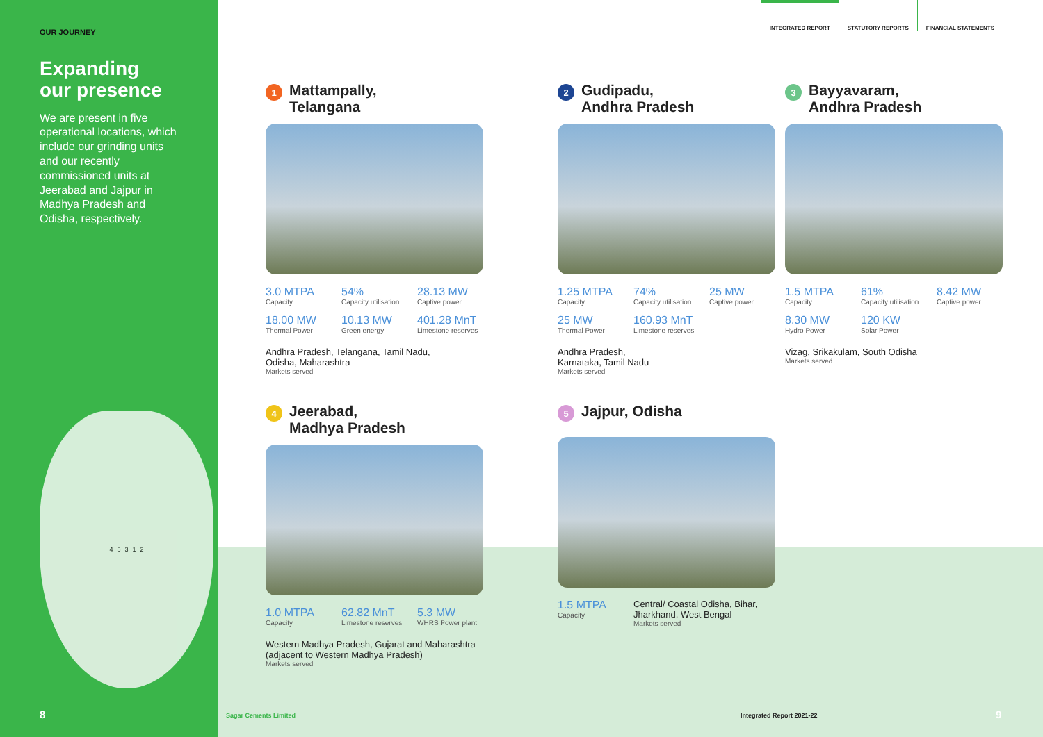OUR JOURNEY
Expanding
our presence
We are present in five operational locations, which include our grinding units and our recently commissioned units at Jeerabad and Jajpur in Madhya Pradesh and Odisha, respectively.
4 5 3 1 2
INTEGRATED REPORT
STATUTORY REPORTS FINANCIAL STATEMENTS
1 Mattampally,
Telangana
3.0 MTPA
Capacity
54%
Capacity utilisation
28.13 MW
Captive power
18.00 MW
Thermal Power
10.13 MW
Green energy
401.28 MnT
Limestone reserves
Andhra Pradesh, Telangana, Tamil Nadu,
Odisha, Maharashtra
Markets served
2 Gudipadu,
Andhra Pradesh
1.25 MTPA
Capacity
74%
Capacity utilisation
25 MW
Captive power
25 MW
Thermal Power
160.93 MnT
Limestone reserves
Andhra Pradesh,
Karnataka, Tamil Nadu
Markets served
3 Bayyavaram,
Andhra Pradesh
1.5 MTPA
Capacity
61%
Capacity utilisation
8.42 MW
Captive power
8.30 MW
Hydro Power
120 KW
Solar Power
Vizag, Srikakulam, South Odisha
Markets served
4 Jeerabad,
Madhya Pradesh
1.0 MTPA
Capacity
62.82 MnT
Limestone reserves
5.3 MW
WHRS Power plant
Western Madhya Pradesh, Gujarat and Maharashtra
(adjacent to Western Madhya Pradesh)
Markets served
5 Jajpur, Odisha
1.5 MTPA
Capacity
Central/ Coastal Odisha, Bihar, Jharkhand, West Bengal
Markets served
8 Sagar Cements Limited Integrated Report 2021-22 9